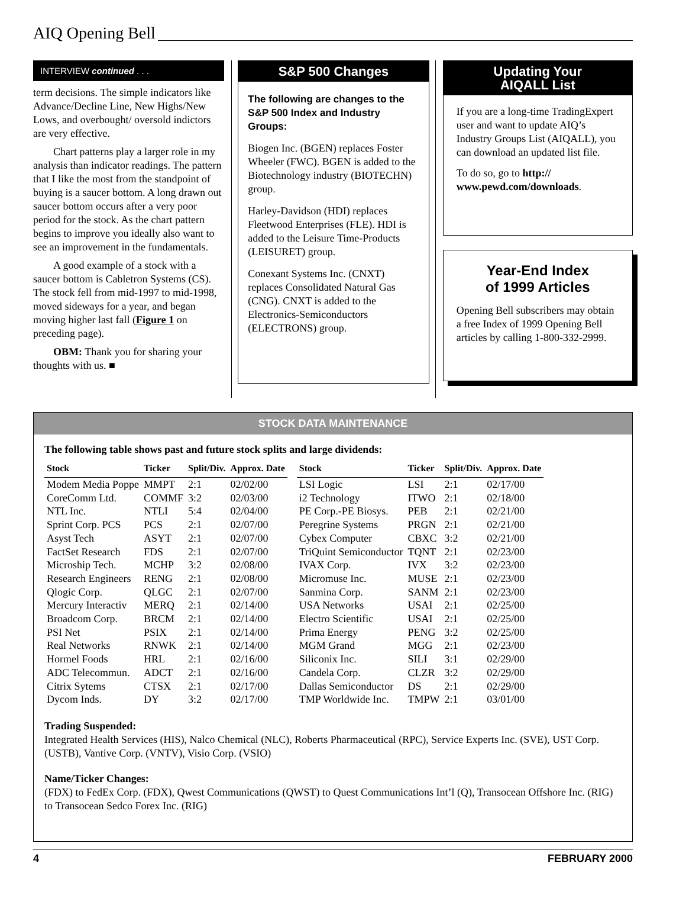AIQ Opening Bell
INTERVIEW continued . . .
term decisions. The simple indicators like Advance/Decline Line, New Highs/New Lows, and overbought/ oversold indictors are very effective.
Chart patterns play a larger role in my analysis than indicator readings. The pattern that I like the most from the standpoint of buying is a saucer bottom. A long drawn out saucer bottom occurs after a very poor period for the stock. As the chart pattern begins to improve you ideally also want to see an improvement in the fundamentals.
A good example of a stock with a saucer bottom is Cabletron Systems (CS). The stock fell from mid-1997 to mid-1998, moved sideways for a year, and began moving higher last fall (Figure 1 on preceding page).
OBM: Thank you for sharing your thoughts with us. ■
S&P 500 Changes
The following are changes to the S&P 500 Index and Industry Groups:
Biogen Inc. (BGEN) replaces Foster Wheeler (FWC). BGEN is added to the Biotechnology industry (BIOTECHN) group.
Harley-Davidson (HDI) replaces Fleetwood Enterprises (FLE). HDI is added to the Leisure Time-Products (LEISURET) group.
Conexant Systems Inc. (CNXT) replaces Consolidated Natural Gas (CNG). CNXT is added to the Electronics-Semiconductors (ELECTRONS) group.
Updating Your
AIQALL List
If you are a long-time TradingExpert user and want to update AIQ’s Industry Groups List (AIQALL), you can download an updated list file.
To do so, go to http:// www.pewd.com/downloads.
Year-End Index
of 1999 Articles
Opening Bell subscribers may obtain a free Index of 1999 Opening Bell articles by calling 1-800-332-2999.
STOCK DATA MAINTENANCE
The following table shows past and future stock splits and large dividends:
| Stock | Ticker | Split/Div. | Approx. Date |
| --- | --- | --- | --- |
| Modem Media Poppe | MMPT | 2:1 | 02/02/00 |
| CoreComm Ltd. | COMMF | 3:2 | 02/03/00 |
| NTL Inc. | NTLI | 5:4 | 02/04/00 |
| Sprint Corp. PCS | PCS | 2:1 | 02/07/00 |
| Asyst Tech | ASYT | 2:1 | 02/07/00 |
| FactSet Research | FDS | 2:1 | 02/07/00 |
| Microship Tech. | MCHP | 3:2 | 02/08/00 |
| Research Engineers | RENG | 2:1 | 02/08/00 |
| Qlogic Corp. | QLGC | 2:1 | 02/07/00 |
| Mercury Interactiv | MERQ | 2:1 | 02/14/00 |
| Broadcom Corp. | BRCM | 2:1 | 02/14/00 |
| PSI Net | PSIX | 2:1 | 02/14/00 |
| Real Networks | RNWK | 2:1 | 02/14/00 |
| Hormel Foods | HRL | 2:1 | 02/16/00 |
| ADC Telecommun. | ADCT | 2:1 | 02/16/00 |
| Citrix Sytems | CTSX | 2:1 | 02/17/00 |
| Dycom Inds. | DY | 3:2 | 02/17/00 |
| Stock | Ticker | Split/Div. | Approx. Date |
| --- | --- | --- | --- |
| LSI Logic | LSI | 2:1 | 02/17/00 |
| i2 Technology | ITWO | 2:1 | 02/18/00 |
| PE Corp.-PE Biosys. | PEB | 2:1 | 02/21/00 |
| Peregrine Systems | PRGN | 2:1 | 02/21/00 |
| Cybex Computer | CBXC | 3:2 | 02/21/00 |
| TriQuint Semiconductor | TQNT | 2:1 | 02/23/00 |
| IVAX Corp. | IVX | 3:2 | 02/23/00 |
| Micromuse Inc. | MUSE | 2:1 | 02/23/00 |
| Sanmina Corp. | SANM | 2:1 | 02/23/00 |
| USA Networks | USAI | 2:1 | 02/25/00 |
| Electro Scientific | USAI | 2:1 | 02/25/00 |
| Prima Energy | PENG | 3:2 | 02/25/00 |
| MGM Grand | MGG | 2:1 | 02/23/00 |
| Siliconix Inc. | SILI | 3:1 | 02/29/00 |
| Candela Corp. | CLZR | 3:2 | 02/29/00 |
| Dallas Semiconductor | DS | 2:1 | 02/29/00 |
| TMP Worldwide Inc. | TMPW | 2:1 | 03/01/00 |
Trading Suspended:
Integrated Health Services (HIS), Nalco Chemical (NLC), Roberts Pharmaceutical (RPC), Service Experts Inc. (SVE), UST Corp. (USTB), Vantive Corp. (VNTV), Visio Corp. (VSIO)
Name/Ticker Changes:
(FDX) to FedEx Corp. (FDX), Qwest Communications (QWST) to Quest Communications Int’l (Q), Transocean Offshore Inc. (RIG) to Transocean Sedco Forex Inc. (RIG)
4 FEBRUARY 2000